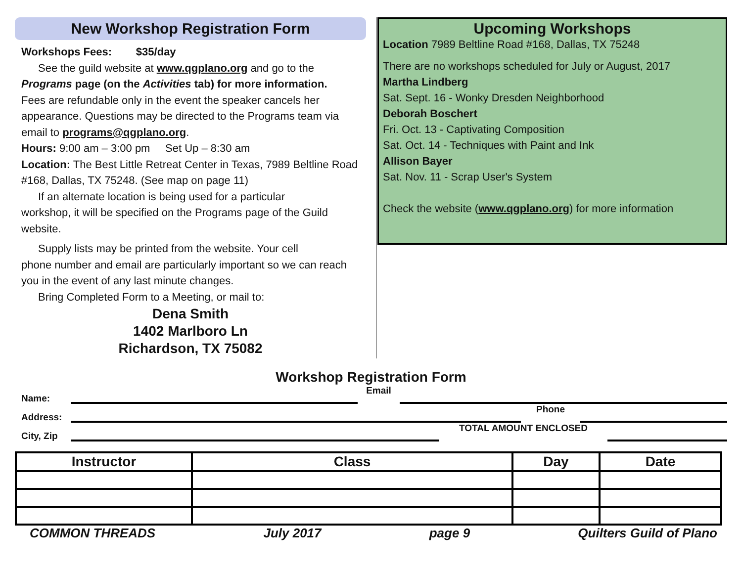New Workshop Registration Form
Workshops Fees: $35/day
See the guild website at www.qgplano.org and go to the
Programs page (on the Activities tab) for more information.
Fees are refundable only in the event the speaker cancels her appearance. Questions may be directed to the Programs team via email to programs@qgplano.org.
Hours: 9:00 am – 3:00 pm Set Up – 8:30 am
Location: The Best Little Retreat Center in Texas, 7989 Beltline Road #168, Dallas, TX 75248. (See map on page 11)
If an alternate location is being used for a particular
workshop, it will be specified on the Programs page of the Guild website.
Supply lists may be printed from the website. Your cell
phone number and email are particularly important so we can reach you in the event of any last minute changes.
Bring Completed Form to a Meeting, or mail to:
Dena Smith
1402 Marlboro Ln
Richardson, TX 75082
Upcoming Workshops
Location 7989 Beltline Road #168, Dallas, TX 75248
There are no workshops scheduled for July or August, 2017
Martha Lindberg
Sat. Sept. 16 - Wonky Dresden Neighborhood
Deborah Boschert
Fri. Oct. 13 - Captivating Composition
Sat. Oct. 14 - Techniques with Paint and Ink
Allison Bayer
Sat. Nov. 11 - Scrap User's System
Check the website (www.qgplano.org) for more information
Workshop Registration Form
Name: Email
Address: Phone
City, Zip TOTAL AMOUNT ENCLOSED
| Instructor | Class | Day | Date |
| --- | --- | --- | --- |
COMMON THREADS July 2017 page 9 Quilters Guild of Plano